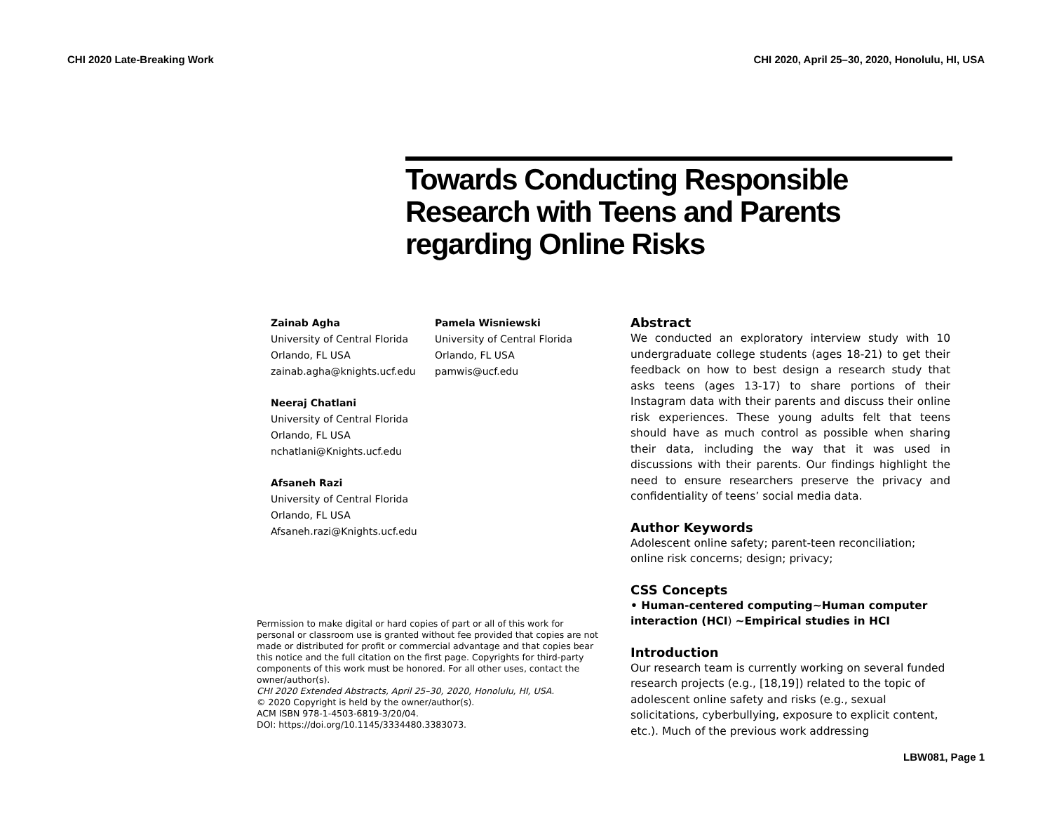CHI 2020 Late-Breaking Work CHI 2020, April 25–30, 2020, Honolulu, HI, USA
Towards Conducting Responsible Research with Teens and Parents regarding Online Risks
Zainab Agha
University of Central Florida
Orlando, FL USA
zainab.agha@knights.ucf.edu
Neeraj Chatlani
University of Central Florida
Orlando, FL USA
nchatlani@Knights.ucf.edu
Afsaneh Razi
University of Central Florida
Orlando, FL USA
Afsaneh.razi@Knights.ucf.edu
Pamela Wisniewski
University of Central Florida
Orlando, FL USA
pamwis@ucf.edu
Permission to make digital or hard copies of part or all of this work for personal or classroom use is granted without fee provided that copies are not made or distributed for profit or commercial advantage and that copies bear this notice and the full citation on the first page. Copyrights for third-party components of this work must be honored. For all other uses, contact the owner/author(s).
CHI 2020 Extended Abstracts, April 25–30, 2020, Honolulu, HI, USA.
© 2020 Copyright is held by the owner/author(s).
ACM ISBN 978-1-4503-6819-3/20/04.
DOI: https://doi.org/10.1145/3334480.3383073.
Abstract
We conducted an exploratory interview study with 10 undergraduate college students (ages 18-21) to get their feedback on how to best design a research study that asks teens (ages 13-17) to share portions of their Instagram data with their parents and discuss their online risk experiences. These young adults felt that teens should have as much control as possible when sharing their data, including the way that it was used in discussions with their parents. Our findings highlight the need to ensure researchers preserve the privacy and confidentiality of teens’ social media data.
Author Keywords
Adolescent online safety; parent-teen reconciliation; online risk concerns; design; privacy;
CSS Concepts
• Human-centered computing~Human computer interaction (HCI) ~Empirical studies in HCI
Introduction
Our research team is currently working on several funded research projects (e.g., [18,19]) related to the topic of adolescent online safety and risks (e.g., sexual solicitations, cyberbullying, exposure to explicit content, etc.). Much of the previous work addressing
LBW081, Page 1